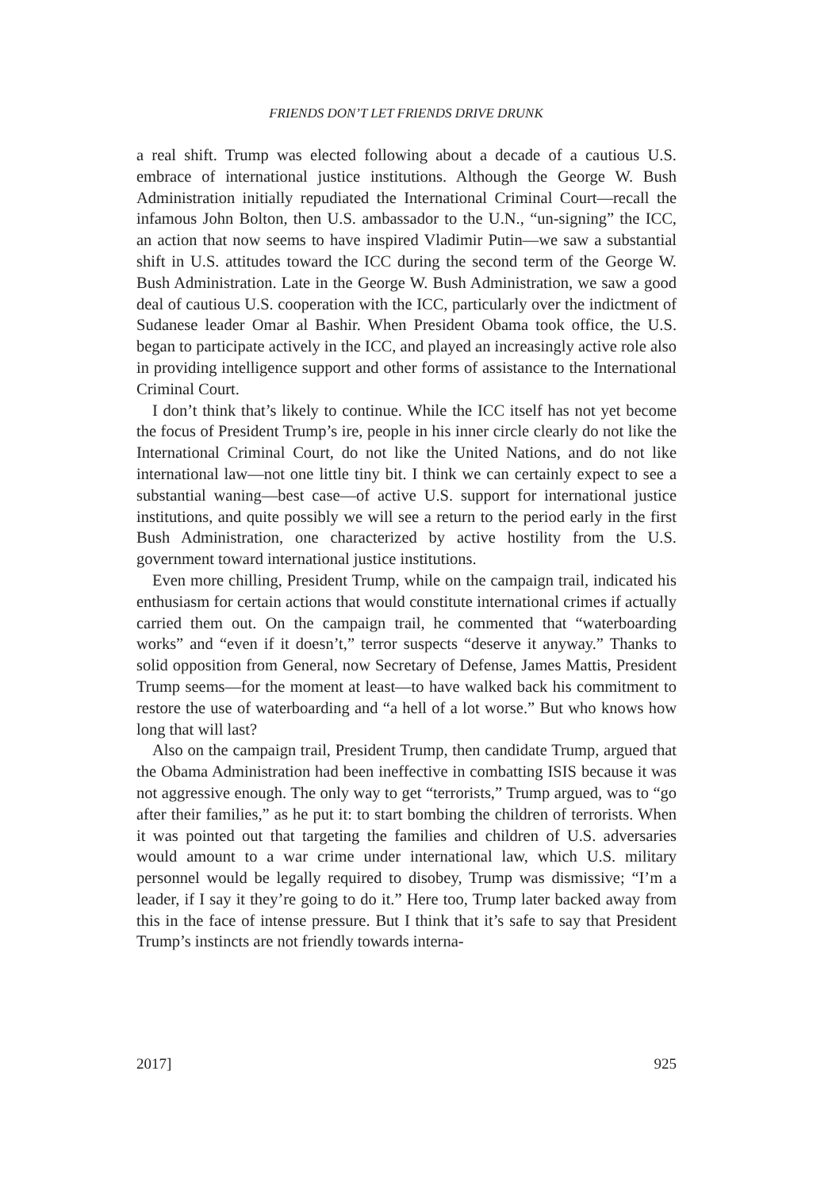FRIENDS DON’T LET FRIENDS DRIVE DRUNK
a real shift. Trump was elected following about a decade of a cautious U.S. embrace of international justice institutions. Although the George W. Bush Administration initially repudiated the International Criminal Court—recall the infamous John Bolton, then U.S. ambassador to the U.N., “un-signing” the ICC, an action that now seems to have inspired Vladimir Putin—we saw a substantial shift in U.S. attitudes toward the ICC during the second term of the George W. Bush Administration. Late in the George W. Bush Administration, we saw a good deal of cautious U.S. cooperation with the ICC, particularly over the indictment of Sudanese leader Omar al Bashir. When President Obama took office, the U.S. began to participate actively in the ICC, and played an increasingly active role also in providing intelligence support and other forms of assistance to the International Criminal Court.
I don’t think that’s likely to continue. While the ICC itself has not yet become the focus of President Trump’s ire, people in his inner circle clearly do not like the International Criminal Court, do not like the United Nations, and do not like international law—not one little tiny bit. I think we can certainly expect to see a substantial waning—best case—of active U.S. support for international justice institutions, and quite possibly we will see a return to the period early in the first Bush Administration, one characterized by active hostility from the U.S. government toward international justice institutions.
Even more chilling, President Trump, while on the campaign trail, indicated his enthusiasm for certain actions that would constitute international crimes if actually carried them out. On the campaign trail, he commented that “waterboarding works” and “even if it doesn’t,” terror suspects “deserve it anyway.” Thanks to solid opposition from General, now Secretary of Defense, James Mattis, President Trump seems—for the moment at least—to have walked back his commitment to restore the use of waterboarding and “a hell of a lot worse.” But who knows how long that will last?
Also on the campaign trail, President Trump, then candidate Trump, argued that the Obama Administration had been ineffective in combatting ISIS because it was not aggressive enough. The only way to get “terrorists,” Trump argued, was to “go after their families,” as he put it: to start bombing the children of terrorists. When it was pointed out that targeting the families and children of U.S. adversaries would amount to a war crime under international law, which U.S. military personnel would be legally required to disobey, Trump was dismissive; “I’m a leader, if I say it they’re going to do it.” Here too, Trump later backed away from this in the face of intense pressure. But I think that it’s safe to say that President Trump’s instincts are not friendly towards interna-
2017] 925